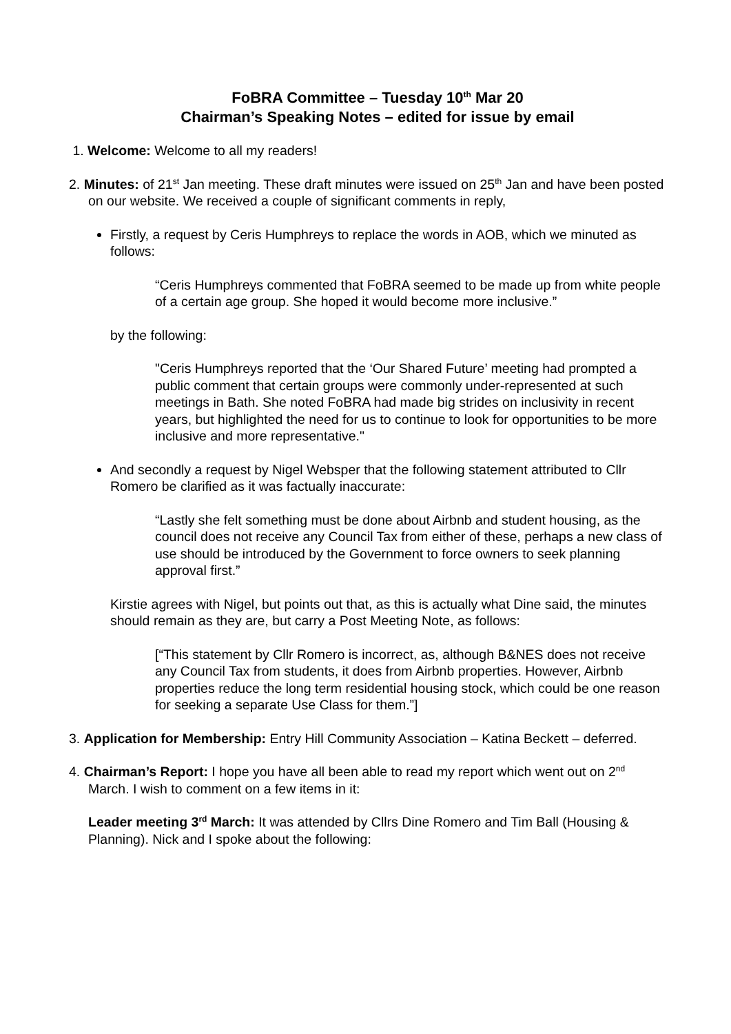FoBRA Committee – Tuesday 10<sup>th</sup> Mar 20
Chairman’s Speaking Notes – edited for issue by email
1. Welcome: Welcome to all my readers!
2. Minutes: of 21<sup>st</sup> Jan meeting. These draft minutes were issued on 25<sup>th</sup> Jan and have been posted on our website. We received a couple of significant comments in reply,
Firstly, a request by Ceris Humphreys to replace the words in AOB, which we minuted as follows:
“Ceris Humphreys commented that FoBRA seemed to be made up from white people of a certain age group. She hoped it would become more inclusive.”
by the following:
"Ceris Humphreys reported that the ‘Our Shared Future’ meeting had prompted a public comment that certain groups were commonly under-represented at such meetings in Bath. She noted FoBRA had made big strides on inclusivity in recent years, but highlighted the need for us to continue to look for opportunities to be more inclusive and more representative."
And secondly a request by Nigel Websper that the following statement attributed to Cllr Romero be clarified as it was factually inaccurate:
“Lastly she felt something must be done about Airbnb and student housing, as the council does not receive any Council Tax from either of these, perhaps a new class of use should be introduced by the Government to force owners to seek planning approval first.”
Kirstie agrees with Nigel, but points out that, as this is actually what Dine said, the minutes should remain as they are, but carry a Post Meeting Note, as follows:
[“This statement by Cllr Romero is incorrect, as, although B&NES does not receive any Council Tax from students, it does from Airbnb properties. However, Airbnb properties reduce the long term residential housing stock, which could be one reason for seeking a separate Use Class for them.”]
3. Application for Membership: Entry Hill Community Association – Katina Beckett – deferred.
4. Chairman’s Report: I hope you have all been able to read my report which went out on 2<sup>nd</sup> March. I wish to comment on a few items in it:
Leader meeting 3<sup>rd</sup> March: It was attended by Cllrs Dine Romero and Tim Ball (Housing & Planning). Nick and I spoke about the following: